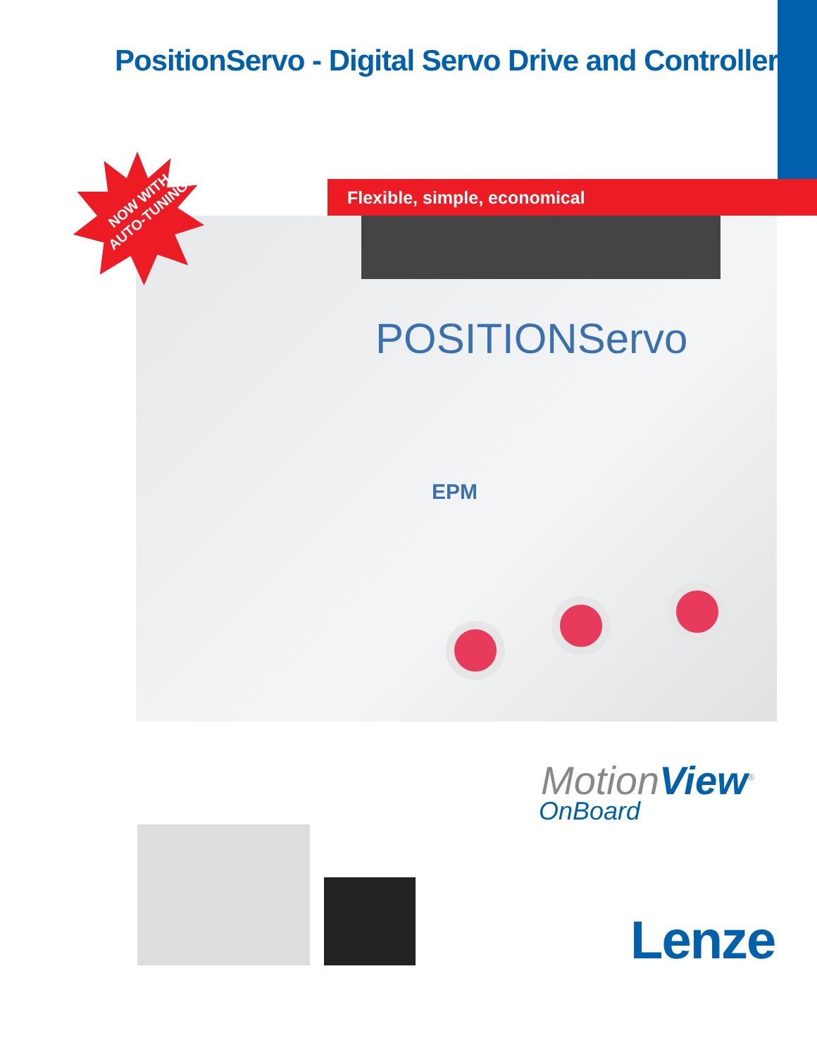PositionServo - Digital Servo Drive and Controller
POSITIONServo
EPM
Flexible, simple, economical
NOW WITH AUTO-TUNING!
MotionView<sup>®</sup>
OnBoard
Lenze